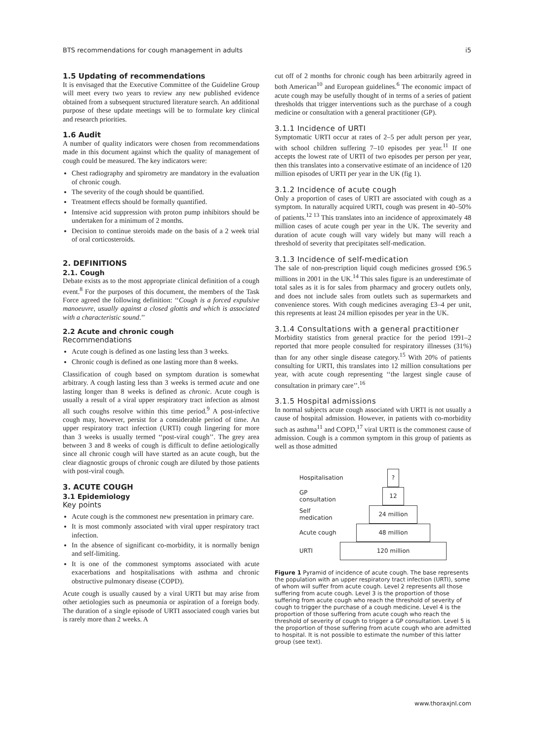BTS recommendations for cough management in adults i5
1.5 Updating of recommendations
It is envisaged that the Executive Committee of the Guideline Group will meet every two years to review any new published evidence obtained from a subsequent structured literature search. An additional purpose of these update meetings will be to formulate key clinical and research priorities.
1.6 Audit
A number of quality indicators were chosen from recommendations made in this document against which the quality of management of cough could be measured. The key indicators were:
Chest radiography and spirometry are mandatory in the evaluation of chronic cough.
The severity of the cough should be quantified.
Treatment effects should be formally quantified.
Intensive acid suppression with proton pump inhibitors should be undertaken for a minimum of 2 months.
Decision to continue steroids made on the basis of a 2 week trial of oral corticosteroids.
2. DEFINITIONS
2.1. Cough
Debate exists as to the most appropriate clinical definition of a cough event.<sup>8</sup> For the purposes of this document, the members of the Task Force agreed the following definition: ‘‘Cough is a forced expulsive manoeuvre, usually against a closed glottis and which is associated with a characteristic sound.’’
2.2 Acute and chronic cough
Recommendations
Acute cough is defined as one lasting less than 3 weeks.
Chronic cough is defined as one lasting more than 8 weeks.
Classification of cough based on symptom duration is somewhat arbitrary. A cough lasting less than 3 weeks is termed acute and one lasting longer than 8 weeks is defined as chronic. Acute cough is usually a result of a viral upper respiratory tract infection as almost all such coughs resolve within this time period.<sup>9</sup> A post-infective cough may, however, persist for a considerable period of time. An upper respiratory tract infection (URTI) cough lingering for more than 3 weeks is usually termed ‘‘post-viral cough’’. The grey area between 3 and 8 weeks of cough is difficult to define aetiologically since all chronic cough will have started as an acute cough, but the clear diagnostic groups of chronic cough are diluted by those patients with post-viral cough.
3. ACUTE COUGH
3.1 Epidemiology
Key points
Acute cough is the commonest new presentation in primary care.
It is most commonly associated with viral upper respiratory tract infection.
In the absence of significant co-morbidity, it is normally benign and self-limiting.
It is one of the commonest symptoms associated with acute exacerbations and hospitalisations with asthma and chronic obstructive pulmonary disease (COPD).
Acute cough is usually caused by a viral URTI but may arise from other aetiologies such as pneumonia or aspiration of a foreign body. The duration of a single episode of URTI associated cough varies but is rarely more than 2 weeks. A
cut off of 2 months for chronic cough has been arbitrarily agreed in both American<sup>10</sup> and European guidelines.<sup>6</sup> The economic impact of acute cough may be usefully thought of in terms of a series of patient thresholds that trigger interventions such as the purchase of a cough medicine or consultation with a general practitioner (GP).
3.1.1 Incidence of URTI
Symptomatic URTI occur at rates of 2–5 per adult person per year, with school children suffering 7–10 episodes per year.<sup>11</sup> If one accepts the lowest rate of URTI of two episodes per person per year, then this translates into a conservative estimate of an incidence of 120 million episodes of URTI per year in the UK (fig 1).
3.1.2 Incidence of acute cough
Only a proportion of cases of URTI are associated with cough as a symptom. In naturally acquired URTI, cough was present in 40–50% of patients.<sup>12 13</sup> This translates into an incidence of approximately 48 million cases of acute cough per year in the UK. The severity and duration of acute cough will vary widely but many will reach a threshold of severity that precipitates self-medication.
3.1.3 Incidence of self-medication
The sale of non-prescription liquid cough medicines grossed £96.5 millions in 2001 in the UK.<sup>14</sup> This sales figure is an underestimate of total sales as it is for sales from pharmacy and grocery outlets only, and does not include sales from outlets such as supermarkets and convenience stores. With cough medicines averaging £3–4 per unit, this represents at least 24 million episodes per year in the UK.
3.1.4 Consultations with a general practitioner
Morbidity statistics from general practice for the period 1991–2 reported that more people consulted for respiratory illnesses (31%) than for any other single disease category.<sup>15</sup> With 20% of patients consulting for URTI, this translates into 12 million consultations per year, with acute cough representing ‘‘the largest single cause of consultation in primary care’’.<sup>16</sup>
3.1.5 Hospital admissions
In normal subjects acute cough associated with URTI is not usually a cause of hospital admission. However, in patients with co-morbidity such as asthma<sup>11</sup> and COPD,<sup>17</sup> viral URTI is the commonest cause of admission. Cough is a common symptom in this group of patients as well as those admitted
Hospitalisation?
GP consultation 12
Self medication 24 million
Acute cough 48 million
URTI 120 million
Figure 1 Pyramid of incidence of acute cough. The base represents the population with an upper respiratory tract infection (URTI), some of whom will suffer from acute cough. Level 2 represents all those suffering from acute cough. Level 3 is the proportion of those suffering from acute cough who reach the threshold of severity of cough to trigger the purchase of a cough medicine. Level 4 is the proportion of those suffering from acute cough who reach the threshold of severity of cough to trigger a GP consultation. Level 5 is the proportion of those suffering from acute cough who are admitted to hospital. It is not possible to estimate the number of this latter group (see text).
www.thoraxjnl.com